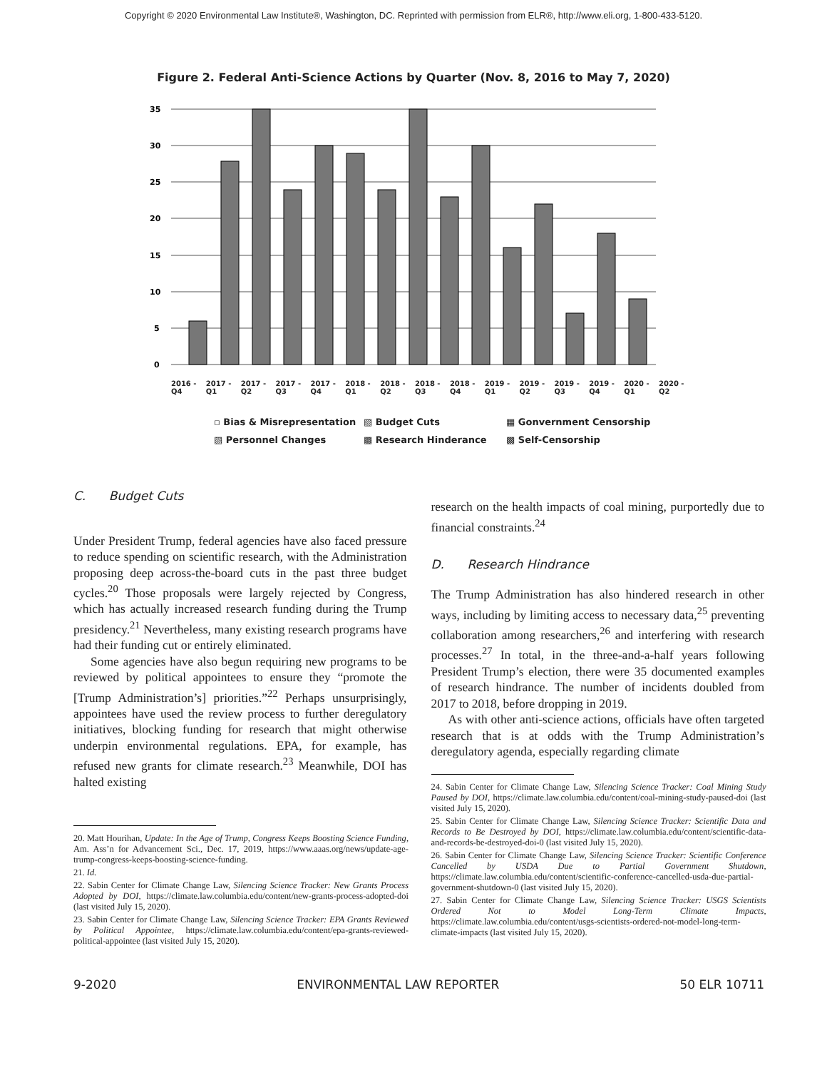Copyright © 2020 Environmental Law Institute®, Washington, DC. Reprinted with permission from ELR®, http://www.eli.org, 1-800-433-5120.
Figure 2. Federal Anti-Science Actions by Quarter (Nov. 8, 2016 to May 7, 2020)
35
30
25
20
15
10
5
0
2016 - Q4 2017 - Q1 2017 - Q2 2017 - Q3 2017 - Q4 2018 - Q1 2018 - Q2 2018 - Q3 2018 - Q4 2019 - Q1 2019 - Q2 2019 - Q3 2019 - Q4 2020 - Q1 2020 - Q2
▫ Bias & Misrepresentation ▧ Budget Cuts ▦ Gonvernment Censorship ▧ Personnel Changes ▩ Research Hinderance ▩ Self-Censorship
C. Budget Cuts
Under President Trump, federal agencies have also faced pressure to reduce spending on scientific research, with the Administration proposing deep across-the-board cuts in the past three budget cycles.<sup>20</sup> Those proposals were largely rejected by Congress, which has actually increased research funding during the Trump presidency.<sup>21</sup> Nevertheless, many existing research programs have had their funding cut or entirely eliminated.
Some agencies have also begun requiring new programs to be reviewed by political appointees to ensure they “promote the [Trump Administration’s] priorities.”<sup>22</sup> Perhaps unsurprisingly, appointees have used the review process to further deregulatory initiatives, blocking funding for research that might otherwise underpin environmental regulations. EPA, for example, has refused new grants for climate research.<sup>23</sup> Meanwhile, DOI has halted existing
20. Matt Hourihan, Update: In the Age of Trump, Congress Keeps Boosting Science Funding, Am. Ass’n for Advancement Sci., Dec. 17, 2019, https://www.aaas.org/news/update-age-trump-congress-keeps-boosting-science-funding.
21. Id.
22. Sabin Center for Climate Change Law, Silencing Science Tracker: New Grants Process Adopted by DOI, https://climate.law.columbia.edu/content/new-grants-process-adopted-doi (last visited July 15, 2020).
23. Sabin Center for Climate Change Law, Silencing Science Tracker: EPA Grants Reviewed by Political Appointee, https://climate.law.columbia.edu/content/epa-grants-reviewed-political-appointee (last visited July 15, 2020).
research on the health impacts of coal mining, purportedly due to financial constraints.<sup>24</sup>
D. Research Hindrance
The Trump Administration has also hindered research in other ways, including by limiting access to necessary data,<sup>25</sup> preventing collaboration among researchers,<sup>26</sup> and interfering with research processes.<sup>27</sup> In total, in the three-and-a-half years following President Trump’s election, there were 35 documented examples of research hindrance. The number of incidents doubled from 2017 to 2018, before dropping in 2019.
As with other anti-science actions, officials have often targeted research that is at odds with the Trump Administration’s deregulatory agenda, especially regarding climate
24. Sabin Center for Climate Change Law, Silencing Science Tracker: Coal Mining Study Paused by DOI, https://climate.law.columbia.edu/content/coal-mining-study-paused-doi (last visited July 15, 2020).
25. Sabin Center for Climate Change Law, Silencing Science Tracker: Scientific Data and Records to Be Destroyed by DOI, https://climate.law.columbia.edu/content/scientific-data-and-records-be-destroyed-doi-0 (last visited July 15, 2020).
26. Sabin Center for Climate Change Law, Silencing Science Tracker: Scientific Conference Cancelled by USDA Due to Partial Government Shutdown, https://climate.law.columbia.edu/content/scientific-conference-cancelled-usda-due-partial-government-shutdown-0 (last visited July 15, 2020).
27. Sabin Center for Climate Change Law, Silencing Science Tracker: USGS Scientists Ordered Not to Model Long-Term Climate Impacts, https://climate.law.columbia.edu/content/usgs-scientists-ordered-not-model-long-term-climate-impacts (last visited July 15, 2020).
9-2020 ENVIRONMENTAL LAW REPORTER 50 ELR 10711